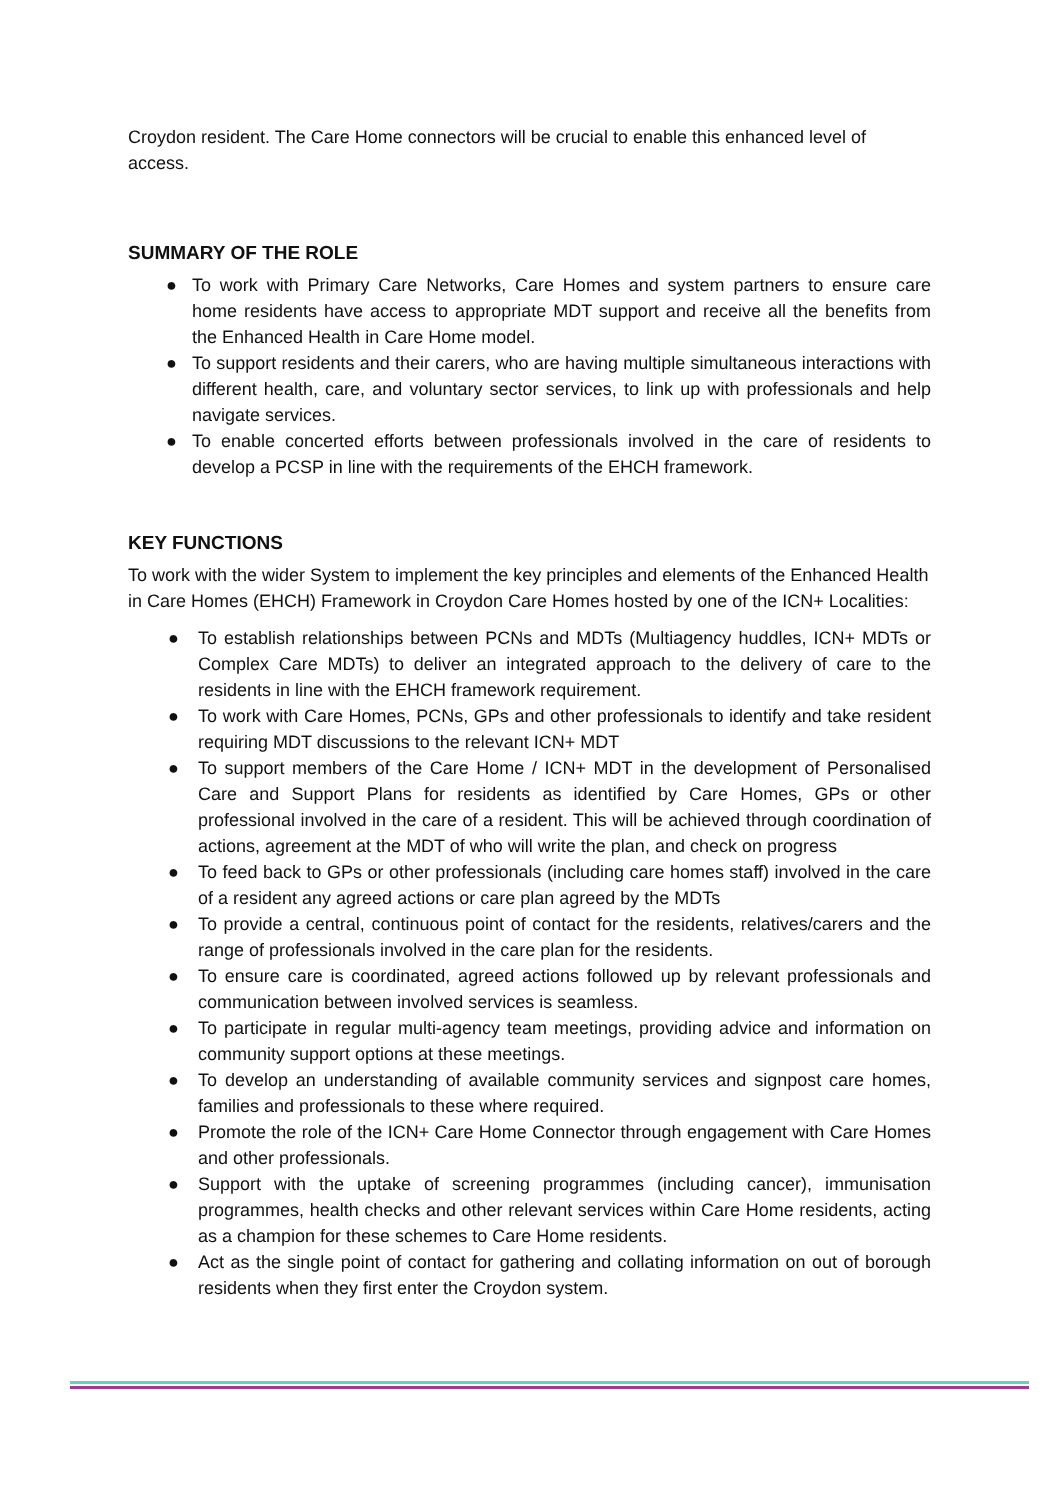Croydon resident. The Care Home connectors will be crucial to enable this enhanced level of access.
SUMMARY OF THE ROLE
● To work with Primary Care Networks, Care Homes and system partners to ensure care home residents have access to appropriate MDT support and receive all the benefits from the Enhanced Health in Care Home model.
● To support residents and their carers, who are having multiple simultaneous interactions with different health, care, and voluntary sector services, to link up with professionals and help navigate services.
● To enable concerted efforts between professionals involved in the care of residents to develop a PCSP in line with the requirements of the EHCH framework.
KEY FUNCTIONS
To work with the wider System to implement the key principles and elements of the Enhanced Health in Care Homes (EHCH) Framework in Croydon Care Homes hosted by one of the ICN+ Localities:
● To establish relationships between PCNs and MDTs (Multiagency huddles, ICN+ MDTs or Complex Care MDTs) to deliver an integrated approach to the delivery of care to the residents in line with the EHCH framework requirement.
● To work with Care Homes, PCNs, GPs and other professionals to identify and take resident requiring MDT discussions to the relevant ICN+ MDT
● To support members of the Care Home / ICN+ MDT in the development of Personalised Care and Support Plans for residents as identified by Care Homes, GPs or other professional involved in the care of a resident. This will be achieved through coordination of actions, agreement at the MDT of who will write the plan, and check on progress
● To feed back to GPs or other professionals (including care homes staff) involved in the care of a resident any agreed actions or care plan agreed by the MDTs
● To provide a central, continuous point of contact for the residents, relatives/carers and the range of professionals involved in the care plan for the residents.
● To ensure care is coordinated, agreed actions followed up by relevant professionals and communication between involved services is seamless.
● To participate in regular multi-agency team meetings, providing advice and information on community support options at these meetings.
● To develop an understanding of available community services and signpost care homes, families and professionals to these where required.
● Promote the role of the ICN+ Care Home Connector through engagement with Care Homes and other professionals.
● Support with the uptake of screening programmes (including cancer), immunisation programmes, health checks and other relevant services within Care Home residents, acting as a champion for these schemes to Care Home residents.
● Act as the single point of contact for gathering and collating information on out of borough residents when they first enter the Croydon system.